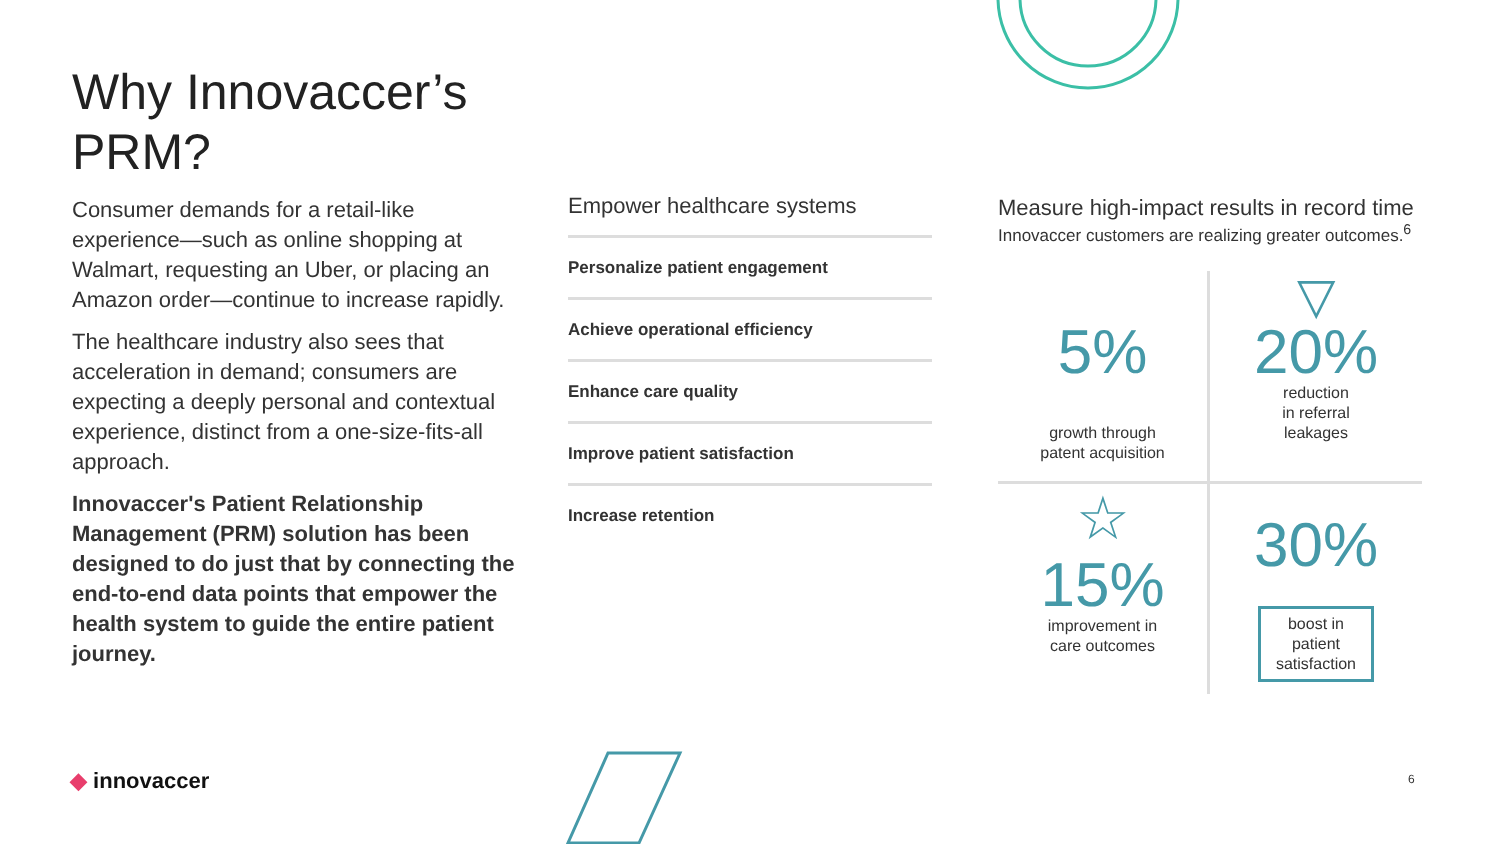Why Innovaccer’s
PRM?
Consumer demands for a retail-like experience—such as online shopping at Walmart, requesting an Uber, or placing an Amazon order—continue to increase rapidly.
The healthcare industry also sees that acceleration in demand; consumers are expecting a deeply personal and contextual experience, distinct from a one-size-fits-all approach.
Innovaccer's Patient Relationship Management (PRM) solution has been designed to do just that by connecting the end-to-end data points that empower the health system to guide the entire patient journey.
Empower healthcare systems
Personalize patient engagement
Achieve operational efficiency
Enhance care quality
Improve patient satisfaction
Increase retention
Measure high-impact results in record time
Innovaccer customers are realizing greater outcomes.<sup>6</sup>
5%
growth through
patent acquisition
▽
20%
reduction
in referral
leakages
☆
15%
improvement in
care outcomes
30%
boost in
patient
satisfaction
◆ innovaccer 6